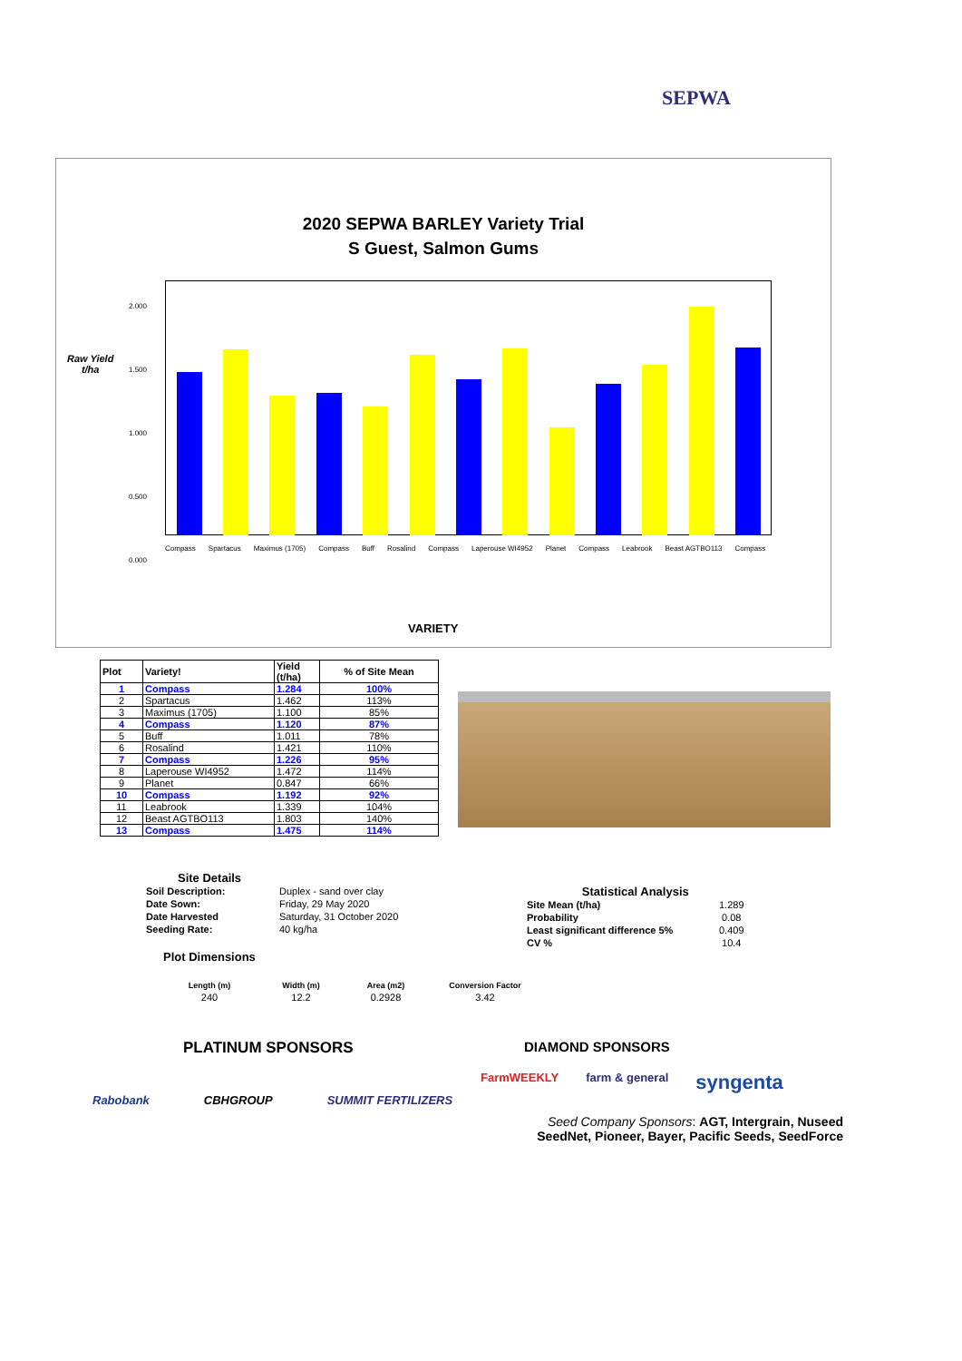SEPWA
2020 SEPWA BARLEY Variety Trial
S Guest, Salmon Gums
Raw Yield
t/ha
2.000
1.500
1.000
0.500
0.000
Compass Spartacus Maximus (1705) Compass Buff Rosalind Compass Laperouse WI4952 Planet Compass Leabrook Beast AGTBO113 Compass
VARIETY
| Plot | Variety! | Yield (t/ha) | % of Site Mean |
| --- | --- | --- | --- |
| 1 | Compass | 1.284 | 100% |
| 2 | Spartacus | 1.462 | 113% |
| 3 | Maximus (1705) | 1.100 | 85% |
| 4 | Compass | 1.120 | 87% |
| 5 | Buff | 1.011 | 78% |
| 6 | Rosalind | 1.421 | 110% |
| 7 | Compass | 1.226 | 95% |
| 8 | Laperouse WI4952 | 1.472 | 114% |
| 9 | Planet | 0.847 | 66% |
| 10 | Compass | 1.192 | 92% |
| 11 | Leabrook | 1.339 | 104% |
| 12 | Beast AGTBO113 | 1.803 | 140% |
| 13 | Compass | 1.475 | 114% |
Site Details
| Soil Description: | Duplex - sand over clay |
| Date Sown: | Friday, 29 May 2020 |
| Date Harvested | Saturday, 31 October 2020 |
| Seeding Rate: | 40 kg/ha |
Plot Dimensions
| Length (m) | Width (m) | Area (m2) | Conversion Factor |
| 240 | 12.2 | 0.2928 | 3.42 |
Statistical Analysis
| Site Mean (t/ha) | 1.289 |
| Probability | 0.08 |
| Least significant difference 5% | 0.409 |
| CV % | 10.4 |
PLATINUM SPONSORS
Rabobank CBHGROUP SUMMIT FERTILIZERS
DIAMOND SPONSORS
FarmWEEKLY farm & general syngenta
Seed Company Sponsors: AGT, Intergrain, Nuseed
SeedNet, Pioneer, Bayer, Pacific Seeds, SeedForce